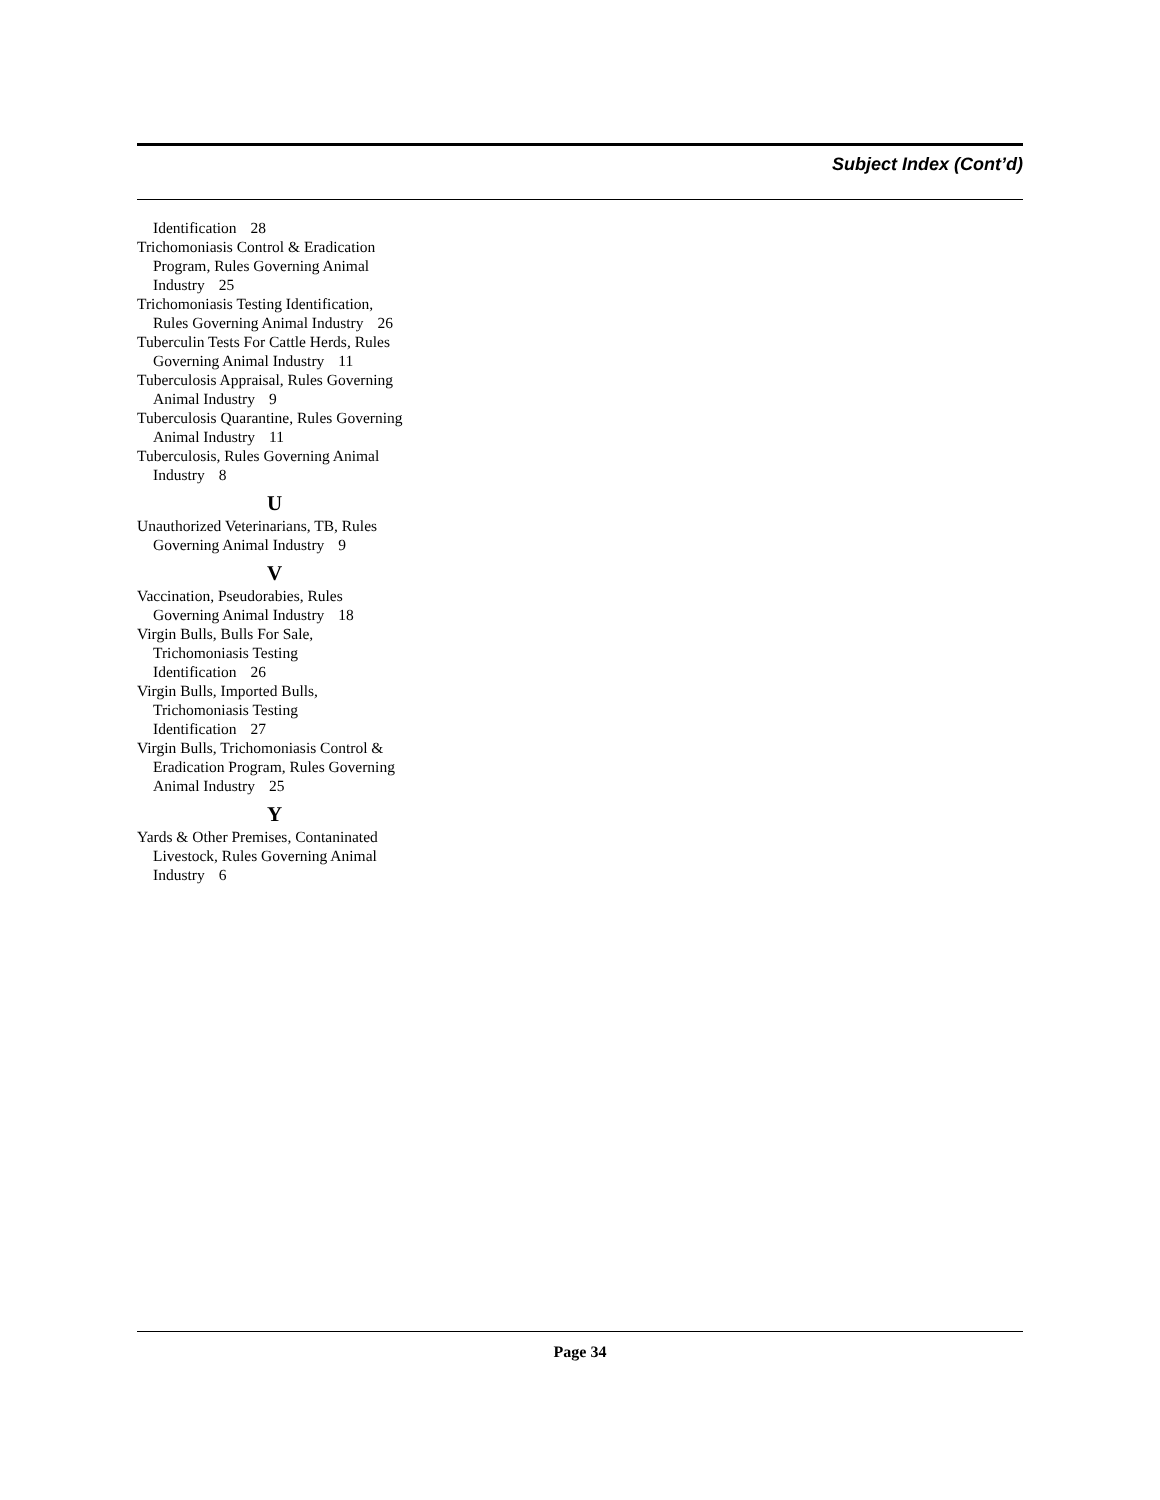Subject Index (Cont’d)
Identification 28
Trichomoniasis Control & Eradication Program, Rules Governing Animal Industry 25
Trichomoniasis Testing Identification, Rules Governing Animal Industry 26
Tuberculin Tests For Cattle Herds, Rules Governing Animal Industry 11
Tuberculosis Appraisal, Rules Governing Animal Industry 9
Tuberculosis Quarantine, Rules Governing Animal Industry 11
Tuberculosis, Rules Governing Animal Industry 8
U
Unauthorized Veterinarians, TB, Rules Governing Animal Industry 9
V
Vaccination, Pseudorabies, Rules Governing Animal Industry 18
Virgin Bulls, Bulls For Sale, Trichomoniasis Testing Identification 26
Virgin Bulls, Imported Bulls, Trichomoniasis Testing Identification 27
Virgin Bulls, Trichomoniasis Control & Eradication Program, Rules Governing Animal Industry 25
Y
Yards & Other Premises, Contaninated Livestock, Rules Governing Animal Industry 6
Page 34